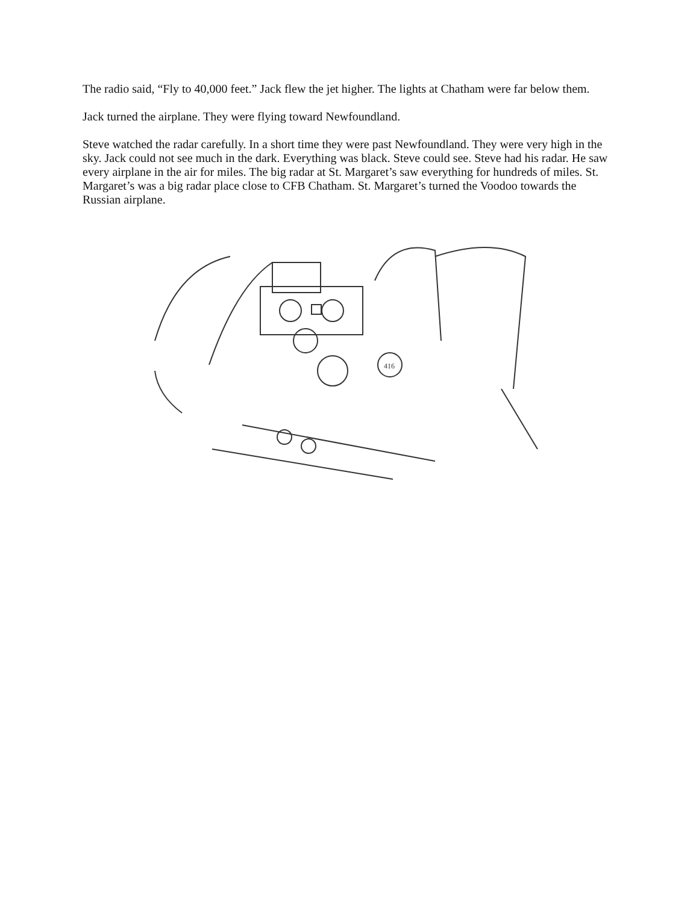The radio said, “Fly to 40,000 feet.” Jack flew the jet higher. The lights at Chatham were far below them.
Jack turned the airplane. They were flying toward Newfoundland.
Steve watched the radar carefully. In a short time they were past Newfoundland. They were very high in the sky. Jack could not see much in the dark. Everything was black. Steve could see. Steve had his radar. He saw every airplane in the air for miles. The big radar at St. Margaret’s saw everything for hundreds of miles. St. Margaret’s was a big radar place close to CFB Chatham. St. Margaret’s turned the Voodoo towards the Russian airplane.
416